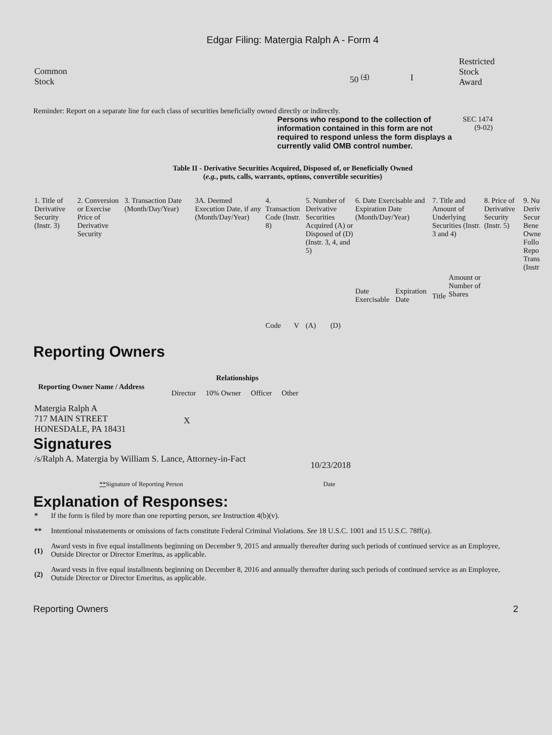Edgar Filing: Matergia Ralph A - Form 4
| Common Stock | 50 <sup>(4)</sup> | I | Restricted Stock Award |
Reminder: Report on a separate line for each class of securities beneficially owned directly or indirectly.
Persons who respond to the collection of information contained in this form are not required to respond unless the form displays a currently valid OMB control number.
SEC 1474
(9-02)
Table II - Derivative Securities Acquired, Disposed of, or Beneficially Owned
(e.g., puts, calls, warrants, options, convertible securities)
| 1. Title of Derivative Security (Instr. 3) | 2. Conversion or Exercise Price of Derivative Security | 3. Transaction Date (Month/Day/Year) | 3A. Deemed Execution Date, if any (Month/Day/Year) | 4. Transaction Code (Instr. 8) | | 5. Number of Derivative Securities Acquired (A) or Disposed of (D) (Instr. 3, 4, and 5) | | 6. Date Exercisable and Expiration Date (Month/Day/Year) | | 7. Title and Amount of Underlying Securities (Instr. 3 and 4) | | 8. Price of Derivative Security (Instr. 5) | 9. Nu Deriv Secur Bene Owne Follo Repo Trans (Instr |
| | | | | Code | V | (A) | (D) | Date Exercisable | Expiration Date | Title | Amount or Number of Shares | | |
Reporting Owners
| Reporting Owner Name / Address | Relationships | | | |
| --- | --- | --- | --- | --- |
| | Director | 10% Owner | Officer | Other |
| Matergia Ralph A 717 MAIN STREET HONESDALE, PA 18431 | X | | | |
Signatures
| /s/Ralph A. Matergia by William S. Lance, Attorney-in-Fact | 10/23/2018 |
| ** Signature of Reporting Person | Date |
Explanation of Responses:
| * | If the form is filed by more than one reporting person, see Instruction 4(b)(v). |
| ** | Intentional misstatements or omissions of facts constitute Federal Criminal Violations. See 18 U.S.C. 1001 and 15 U.S.C. 78ff(a). |
| (1) | Award vests in five equal installments beginning on December 9, 2015 and annually thereafter during such periods of continued service as an Employee, Outside Director or Director Emeritus, as applicable. |
| (2) | Award vests in five equal installments beginning on December 8, 2016 and annually thereafter during such periods of continued service as an Employee, Outside Director or Director Emeritus, as applicable. |
Reporting Owners 2